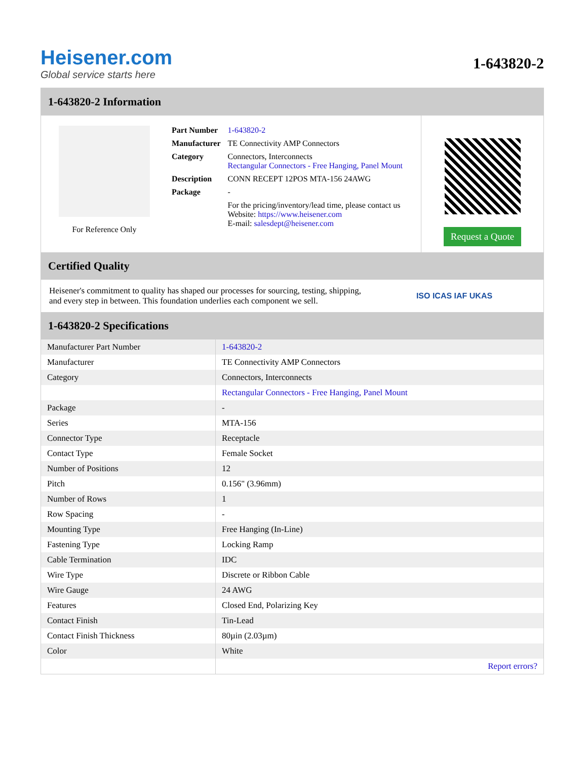Heisener.com
Global service starts here
1-643820-2
1-643820-2 Information
For Reference Only
| Part Number | 1-643820-2 |
| Manufacturer | TE Connectivity AMP Connectors |
| Category | Connectors, Interconnects Rectangular Connectors - Free Hanging, Panel Mount |
| Description | CONN RECEPT 12POS MTA-156 24AWG |
| Package | - |
| | For the pricing/inventory/lead time, please contact us Website: https://www.heisener.com E-mail: salesdept@heisener.com |
Request a Quote
Certified Quality
Heisener's commitment to quality has shaped our processes for sourcing, testing, shipping, and every step in between. This foundation underlies each component we sell.
ISO ICAS IAF UKAS
1-643820-2 Specifications
| Manufacturer Part Number | 1-643820-2 |
| Manufacturer | TE Connectivity AMP Connectors |
| Category | Connectors, Interconnects |
| | Rectangular Connectors - Free Hanging, Panel Mount |
| Package | - |
| Series | MTA-156 |
| Connector Type | Receptacle |
| Contact Type | Female Socket |
| Number of Positions | 12 |
| Pitch | 0.156" (3.96mm) |
| Number of Rows | 1 |
| Row Spacing | - |
| Mounting Type | Free Hanging (In-Line) |
| Fastening Type | Locking Ramp |
| Cable Termination | IDC |
| Wire Type | Discrete or Ribbon Cable |
| Wire Gauge | 24 AWG |
| Features | Closed End, Polarizing Key |
| Contact Finish | Tin-Lead |
| Contact Finish Thickness | 80µin (2.03µm) |
| Color | White |
| | Report errors? |